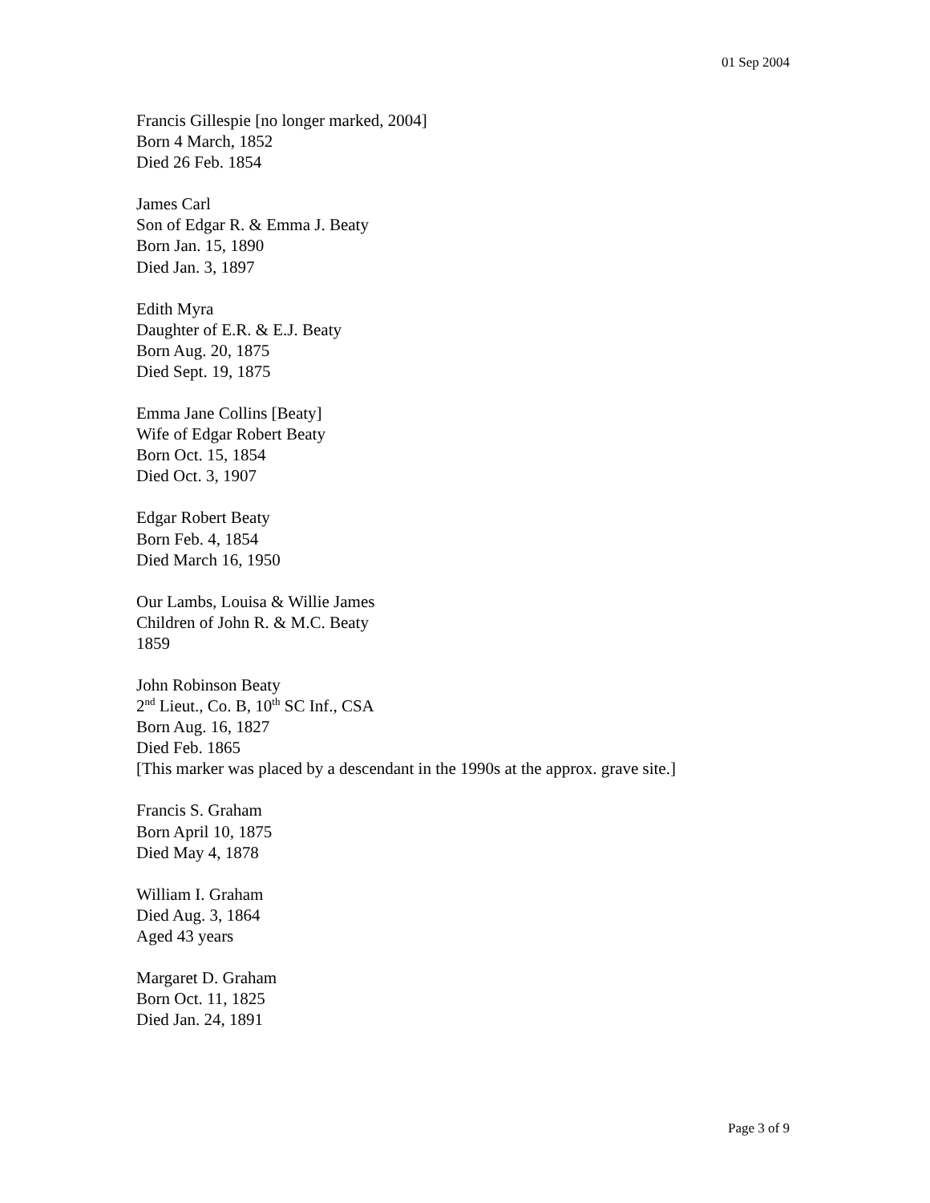01 Sep 2004
Francis Gillespie [no longer marked, 2004]
Born 4 March, 1852
Died 26 Feb. 1854
James Carl
Son of Edgar R. & Emma J. Beaty
Born Jan. 15, 1890
Died Jan. 3, 1897
Edith Myra
Daughter of E.R. & E.J. Beaty
Born Aug. 20, 1875
Died Sept. 19, 1875
Emma Jane Collins [Beaty]
Wife of Edgar Robert Beaty
Born Oct. 15, 1854
Died Oct. 3, 1907
Edgar Robert Beaty
Born Feb. 4, 1854
Died March 16, 1950
Our Lambs, Louisa & Willie James
Children of John R. & M.C. Beaty
1859
John Robinson Beaty
2<sup>nd</sup> Lieut., Co. B, 10<sup>th</sup> SC Inf., CSA
Born Aug. 16, 1827
Died Feb. 1865
[This marker was placed by a descendant in the 1990s at the approx. grave site.]
Francis S. Graham
Born April 10, 1875
Died May 4, 1878
William I. Graham
Died Aug. 3, 1864
Aged 43 years
Margaret D. Graham
Born Oct. 11, 1825
Died Jan. 24, 1891
Page 3 of 9